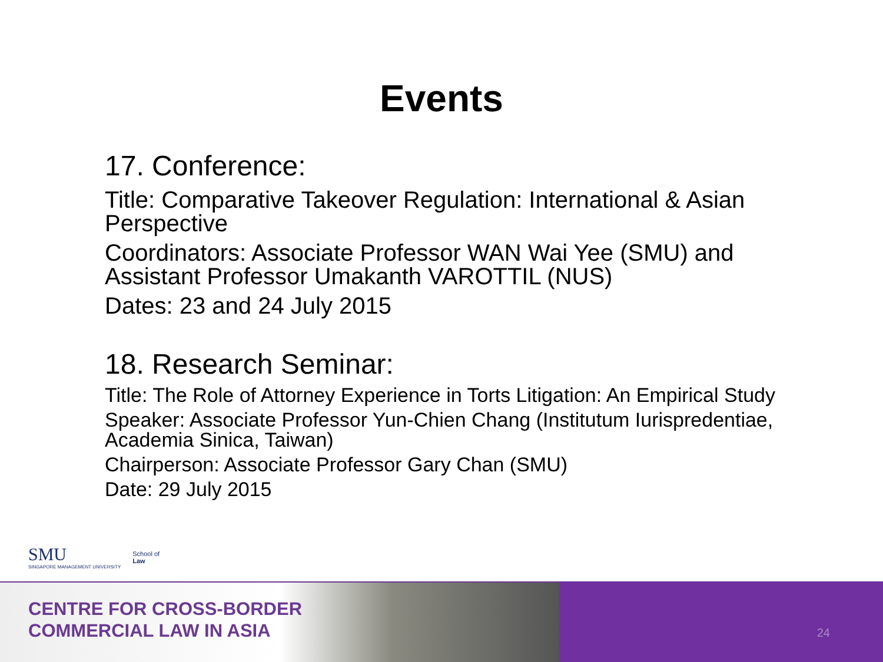Events
17. Conference:
Title: Comparative Takeover Regulation: International & Asian Perspective
Coordinators: Associate Professor WAN Wai Yee (SMU) and Assistant Professor Umakanth VAROTTIL (NUS)
Dates: 23 and 24 July 2015
18. Research Seminar:
Title: The Role of Attorney Experience in Torts Litigation: An Empirical Study
Speaker: Associate Professor Yun-Chien Chang (Institutum Iurispredentiae, Academia Sinica, Taiwan)
Chairperson: Associate Professor Gary Chan (SMU)
Date: 29 July 2015
SMU
SINGAPORE MANAGEMENT UNIVERSITY
School of
Law
CENTRE FOR CROSS-BORDER
COMMERCIAL LAW IN ASIA
24